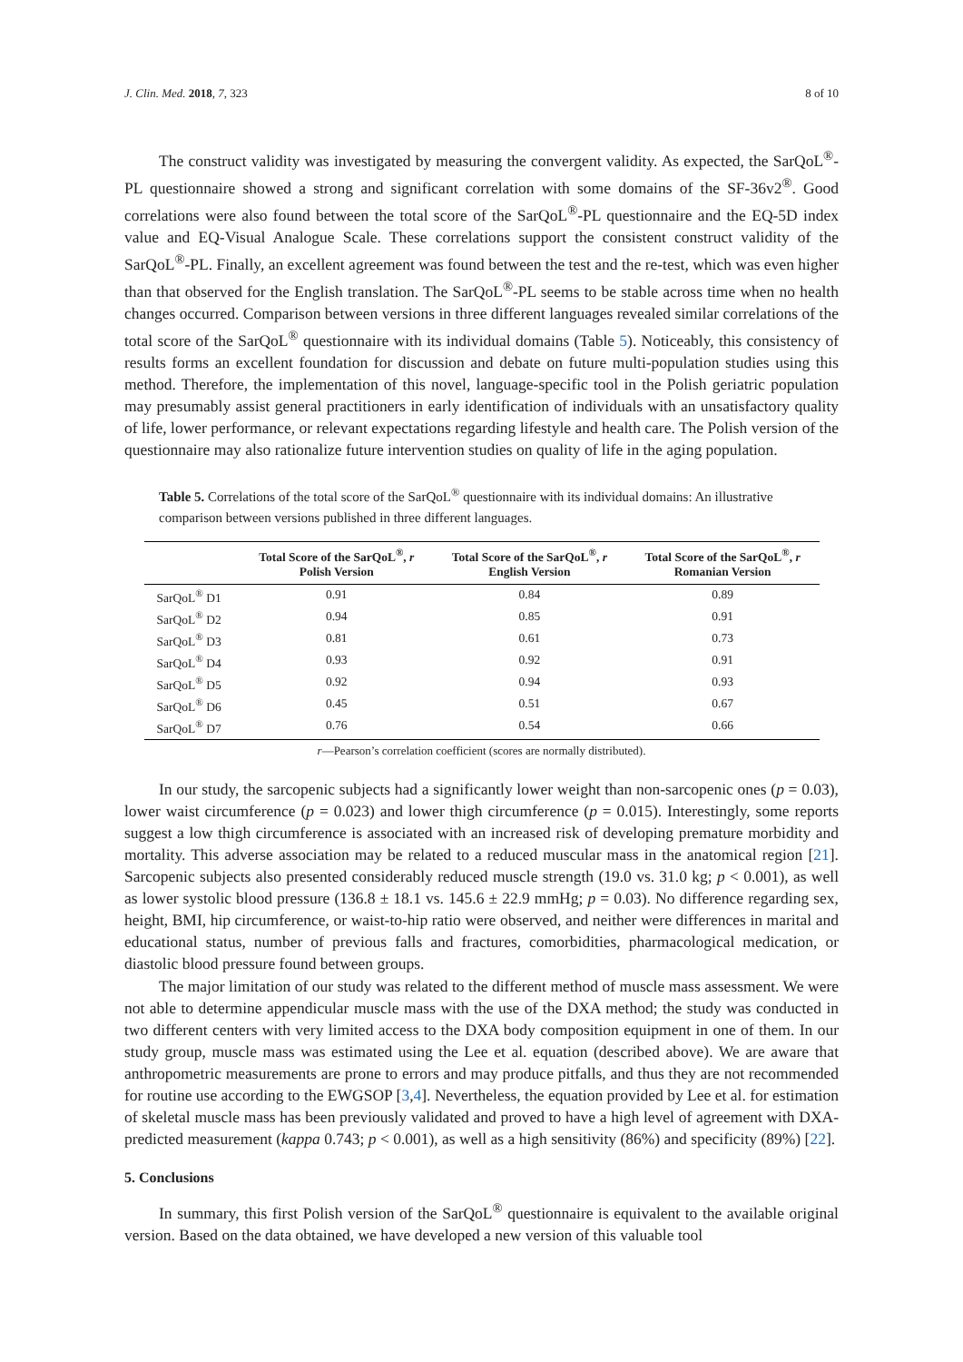J. Clin. Med. 2018, 7, 323 8 of 10
The construct validity was investigated by measuring the convergent validity. As expected, the SarQoL<sup>®</sup>-PL questionnaire showed a strong and significant correlation with some domains of the SF-36v2<sup>®</sup>. Good correlations were also found between the total score of the SarQoL<sup>®</sup>-PL questionnaire and the EQ-5D index value and EQ-Visual Analogue Scale. These correlations support the consistent construct validity of the SarQoL<sup>®</sup>-PL. Finally, an excellent agreement was found between the test and the re-test, which was even higher than that observed for the English translation. The SarQoL<sup>®</sup>-PL seems to be stable across time when no health changes occurred. Comparison between versions in three different languages revealed similar correlations of the total score of the SarQoL<sup>®</sup> questionnaire with its individual domains (Table 5). Noticeably, this consistency of results forms an excellent foundation for discussion and debate on future multi-population studies using this method. Therefore, the implementation of this novel, language-specific tool in the Polish geriatric population may presumably assist general practitioners in early identification of individuals with an unsatisfactory quality of life, lower performance, or relevant expectations regarding lifestyle and health care. The Polish version of the questionnaire may also rationalize future intervention studies on quality of life in the aging population.
Table 5. Correlations of the total score of the SarQoL<sup>®</sup> questionnaire with its individual domains: An illustrative comparison between versions published in three different languages.
| | Total Score of the SarQoL<sup>®</sup>, r Polish Version | Total Score of the SarQoL<sup>®</sup>, r English Version | Total Score of the SarQoL<sup>®</sup>, r Romanian Version |
| --- | --- | --- | --- |
| SarQoL<sup>®</sup> D1 | 0.91 | 0.84 | 0.89 |
| SarQoL<sup>®</sup> D2 | 0.94 | 0.85 | 0.91 |
| SarQoL<sup>®</sup> D3 | 0.81 | 0.61 | 0.73 |
| SarQoL<sup>®</sup> D4 | 0.93 | 0.92 | 0.91 |
| SarQoL<sup>®</sup> D5 | 0.92 | 0.94 | 0.93 |
| SarQoL<sup>®</sup> D6 | 0.45 | 0.51 | 0.67 |
| SarQoL<sup>®</sup> D7 | 0.76 | 0.54 | 0.66 |
r—Pearson’s correlation coefficient (scores are normally distributed).
In our study, the sarcopenic subjects had a significantly lower weight than non-sarcopenic ones (p = 0.03), lower waist circumference (p = 0.023) and lower thigh circumference (p = 0.015). Interestingly, some reports suggest a low thigh circumference is associated with an increased risk of developing premature morbidity and mortality. This adverse association may be related to a reduced muscular mass in the anatomical region [21]. Sarcopenic subjects also presented considerably reduced muscle strength (19.0 vs. 31.0 kg; p < 0.001), as well as lower systolic blood pressure (136.8 ± 18.1 vs. 145.6 ± 22.9 mmHg; p = 0.03). No difference regarding sex, height, BMI, hip circumference, or waist-to-hip ratio were observed, and neither were differences in marital and educational status, number of previous falls and fractures, comorbidities, pharmacological medication, or diastolic blood pressure found between groups.
The major limitation of our study was related to the different method of muscle mass assessment. We were not able to determine appendicular muscle mass with the use of the DXA method; the study was conducted in two different centers with very limited access to the DXA body composition equipment in one of them. In our study group, muscle mass was estimated using the Lee et al. equation (described above). We are aware that anthropometric measurements are prone to errors and may produce pitfalls, and thus they are not recommended for routine use according to the EWGSOP [3,4]. Nevertheless, the equation provided by Lee et al. for estimation of skeletal muscle mass has been previously validated and proved to have a high level of agreement with DXA-predicted measurement (kappa 0.743; p < 0.001), as well as a high sensitivity (86%) and specificity (89%) [22].
5. Conclusions
In summary, this first Polish version of the SarQoL<sup>®</sup> questionnaire is equivalent to the available original version. Based on the data obtained, we have developed a new version of this valuable tool